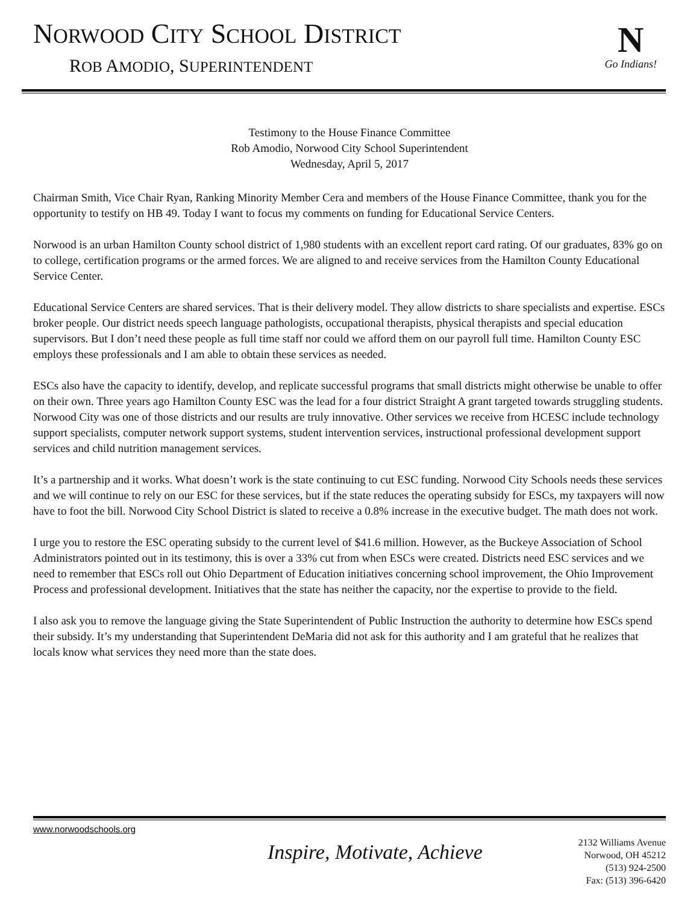NORWOOD CITY SCHOOL DISTRICT
ROB AMODIO, SUPERINTENDENT
N
Go Indians!
Testimony to the House Finance Committee
Rob Amodio, Norwood City School Superintendent
Wednesday, April 5, 2017
Chairman Smith, Vice Chair Ryan, Ranking Minority Member Cera and members of the House Finance Committee, thank you for the opportunity to testify on HB 49. Today I want to focus my comments on funding for Educational Service Centers.
Norwood is an urban Hamilton County school district of 1,980 students with an excellent report card rating. Of our graduates, 83% go on to college, certification programs or the armed forces. We are aligned to and receive services from the Hamilton County Educational Service Center.
Educational Service Centers are shared services. That is their delivery model. They allow districts to share specialists and expertise. ESCs broker people. Our district needs speech language pathologists, occupational therapists, physical therapists and special education supervisors. But I don’t need these people as full time staff nor could we afford them on our payroll full time. Hamilton County ESC employs these professionals and I am able to obtain these services as needed.
ESCs also have the capacity to identify, develop, and replicate successful programs that small districts might otherwise be unable to offer on their own. Three years ago Hamilton County ESC was the lead for a four district Straight A grant targeted towards struggling students. Norwood City was one of those districts and our results are truly innovative. Other services we receive from HCESC include technology support specialists, computer network support systems, student intervention services, instructional professional development support services and child nutrition management services.
It’s a partnership and it works. What doesn’t work is the state continuing to cut ESC funding. Norwood City Schools needs these services and we will continue to rely on our ESC for these services, but if the state reduces the operating subsidy for ESCs, my taxpayers will now have to foot the bill. Norwood City School District is slated to receive a 0.8% increase in the executive budget. The math does not work.
I urge you to restore the ESC operating subsidy to the current level of $41.6 million. However, as the Buckeye Association of School Administrators pointed out in its testimony, this is over a 33% cut from when ESCs were created. Districts need ESC services and we need to remember that ESCs roll out Ohio Department of Education initiatives concerning school improvement, the Ohio Improvement Process and professional development. Initiatives that the state has neither the capacity, nor the expertise to provide to the field.
I also ask you to remove the language giving the State Superintendent of Public Instruction the authority to determine how ESCs spend their subsidy. It’s my understanding that Superintendent DeMaria did not ask for this authority and I am grateful that he realizes that locals know what services they need more than the state does.
www.norwoodschools.org
Inspire, Motivate, Achieve
2132 Williams Avenue
Norwood, OH 45212
(513) 924-2500
Fax: (513) 396-6420